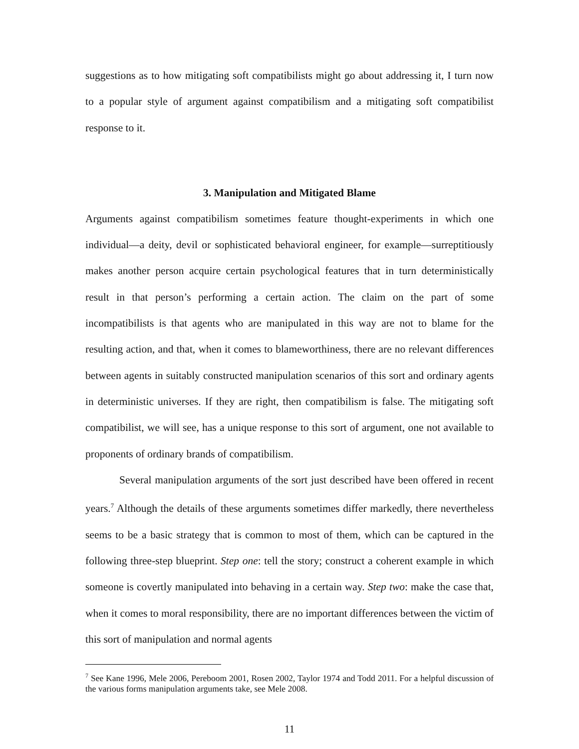suggestions as to how mitigating soft compatibilists might go about addressing it, I turn now to a popular style of argument against compatibilism and a mitigating soft compatibilist response to it.
3. Manipulation and Mitigated Blame
Arguments against compatibilism sometimes feature thought-experiments in which one individual—a deity, devil or sophisticated behavioral engineer, for example—surreptitiously makes another person acquire certain psychological features that in turn deterministically result in that person’s performing a certain action. The claim on the part of some incompatibilists is that agents who are manipulated in this way are not to blame for the resulting action, and that, when it comes to blameworthiness, there are no relevant differences between agents in suitably constructed manipulation scenarios of this sort and ordinary agents in deterministic universes. If they are right, then compatibilism is false. The mitigating soft compatibilist, we will see, has a unique response to this sort of argument, one not available to proponents of ordinary brands of compatibilism.
Several manipulation arguments of the sort just described have been offered in recent years.<sup>7</sup> Although the details of these arguments sometimes differ markedly, there nevertheless seems to be a basic strategy that is common to most of them, which can be captured in the following three-step blueprint. Step one: tell the story; construct a coherent example in which someone is covertly manipulated into behaving in a certain way. Step two: make the case that, when it comes to moral responsibility, there are no important differences between the victim of this sort of manipulation and normal agents
<sup>7</sup> See Kane 1996, Mele 2006, Pereboom 2001, Rosen 2002, Taylor 1974 and Todd 2011. For a helpful discussion of the various forms manipulation arguments take, see Mele 2008.
11